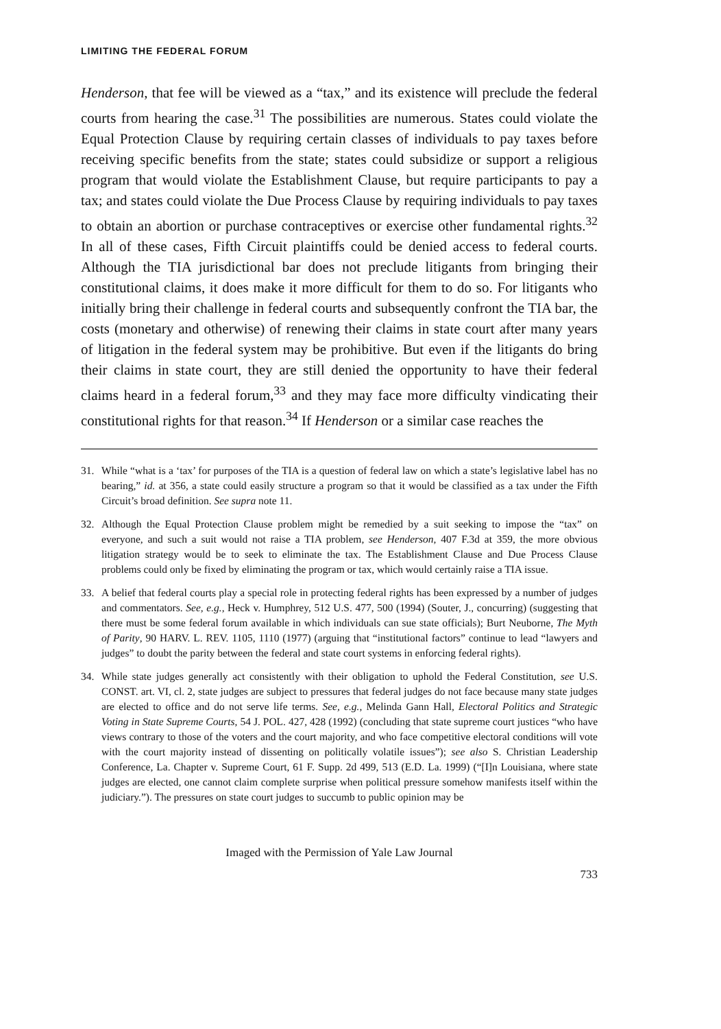LIMITING THE FEDERAL FORUM
Henderson, that fee will be viewed as a “tax,” and its existence will preclude the federal courts from hearing the case.<sup>31</sup> The possibilities are numerous. States could violate the Equal Protection Clause by requiring certain classes of individuals to pay taxes before receiving specific benefits from the state; states could subsidize or support a religious program that would violate the Establishment Clause, but require participants to pay a tax; and states could violate the Due Process Clause by requiring individuals to pay taxes to obtain an abortion or purchase contraceptives or exercise other fundamental rights.<sup>32</sup> In all of these cases, Fifth Circuit plaintiffs could be denied access to federal courts. Although the TIA jurisdictional bar does not preclude litigants from bringing their constitutional claims, it does make it more difficult for them to do so. For litigants who initially bring their challenge in federal courts and subsequently confront the TIA bar, the costs (monetary and otherwise) of renewing their claims in state court after many years of litigation in the federal system may be prohibitive. But even if the litigants do bring their claims in state court, they are still denied the opportunity to have their federal claims heard in a federal forum,<sup>33</sup> and they may face more difficulty vindicating their constitutional rights for that reason.<sup>34</sup> If Henderson or a similar case reaches the
31. While “what is a ‘tax’ for purposes of the TIA is a question of federal law on which a state’s legislative label has no bearing,” id. at 356, a state could easily structure a program so that it would be classified as a tax under the Fifth Circuit’s broad definition. See supra note 11.
32. Although the Equal Protection Clause problem might be remedied by a suit seeking to impose the “tax” on everyone, and such a suit would not raise a TIA problem, see Henderson, 407 F.3d at 359, the more obvious litigation strategy would be to seek to eliminate the tax. The Establishment Clause and Due Process Clause problems could only be fixed by eliminating the program or tax, which would certainly raise a TIA issue.
33. A belief that federal courts play a special role in protecting federal rights has been expressed by a number of judges and commentators. See, e.g., Heck v. Humphrey, 512 U.S. 477, 500 (1994) (Souter, J., concurring) (suggesting that there must be some federal forum available in which individuals can sue state officials); Burt Neuborne, The Myth of Parity, 90 HARV. L. REV. 1105, 1110 (1977) (arguing that “institutional factors” continue to lead “lawyers and judges” to doubt the parity between the federal and state court systems in enforcing federal rights).
34. While state judges generally act consistently with their obligation to uphold the Federal Constitution, see U.S. CONST. art. VI, cl. 2, state judges are subject to pressures that federal judges do not face because many state judges are elected to office and do not serve life terms. See, e.g., Melinda Gann Hall, Electoral Politics and Strategic Voting in State Supreme Courts, 54 J. POL. 427, 428 (1992) (concluding that state supreme court justices “who have views contrary to those of the voters and the court majority, and who face competitive electoral conditions will vote with the court majority instead of dissenting on politically volatile issues”); see also S. Christian Leadership Conference, La. Chapter v. Supreme Court, 61 F. Supp. 2d 499, 513 (E.D. La. 1999) (“[I]n Louisiana, where state judges are elected, one cannot claim complete surprise when political pressure somehow manifests itself within the judiciary.”). The pressures on state court judges to succumb to public opinion may be
Imaged with the Permission of Yale Law Journal
733